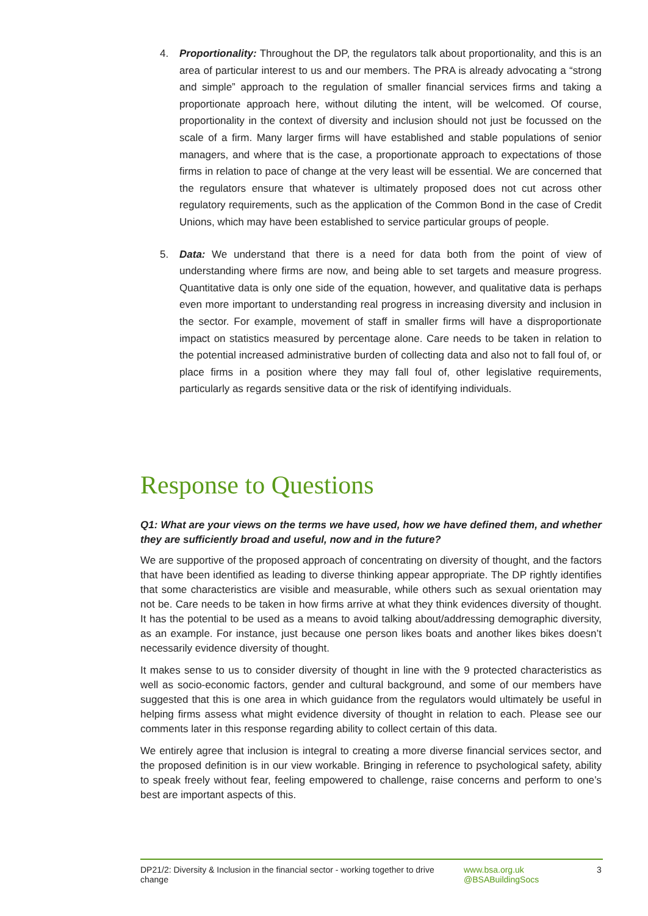4. Proportionality: Throughout the DP, the regulators talk about proportionality, and this is an area of particular interest to us and our members. The PRA is already advocating a “strong and simple” approach to the regulation of smaller financial services firms and taking a proportionate approach here, without diluting the intent, will be welcomed. Of course, proportionality in the context of diversity and inclusion should not just be focussed on the scale of a firm. Many larger firms will have established and stable populations of senior managers, and where that is the case, a proportionate approach to expectations of those firms in relation to pace of change at the very least will be essential. We are concerned that the regulators ensure that whatever is ultimately proposed does not cut across other regulatory requirements, such as the application of the Common Bond in the case of Credit Unions, which may have been established to service particular groups of people.
5. Data: We understand that there is a need for data both from the point of view of understanding where firms are now, and being able to set targets and measure progress. Quantitative data is only one side of the equation, however, and qualitative data is perhaps even more important to understanding real progress in increasing diversity and inclusion in the sector. For example, movement of staff in smaller firms will have a disproportionate impact on statistics measured by percentage alone. Care needs to be taken in relation to the potential increased administrative burden of collecting data and also not to fall foul of, or place firms in a position where they may fall foul of, other legislative requirements, particularly as regards sensitive data or the risk of identifying individuals.
Response to Questions
Q1: What are your views on the terms we have used, how we have defined them, and whether they are sufficiently broad and useful, now and in the future?
We are supportive of the proposed approach of concentrating on diversity of thought, and the factors that have been identified as leading to diverse thinking appear appropriate. The DP rightly identifies that some characteristics are visible and measurable, while others such as sexual orientation may not be. Care needs to be taken in how firms arrive at what they think evidences diversity of thought. It has the potential to be used as a means to avoid talking about/addressing demographic diversity, as an example. For instance, just because one person likes boats and another likes bikes doesn’t necessarily evidence diversity of thought.
It makes sense to us to consider diversity of thought in line with the 9 protected characteristics as well as socio-economic factors, gender and cultural background, and some of our members have suggested that this is one area in which guidance from the regulators would ultimately be useful in helping firms assess what might evidence diversity of thought in relation to each. Please see our comments later in this response regarding ability to collect certain of this data.
We entirely agree that inclusion is integral to creating a more diverse financial services sector, and the proposed definition is in our view workable. Bringing in reference to psychological safety, ability to speak freely without fear, feeling empowered to challenge, raise concerns and perform to one’s best are important aspects of this.
DP21/2: Diversity & Inclusion in the financial sector - working together to drive change
www.bsa.org.uk
@BSABuildingSocs
3